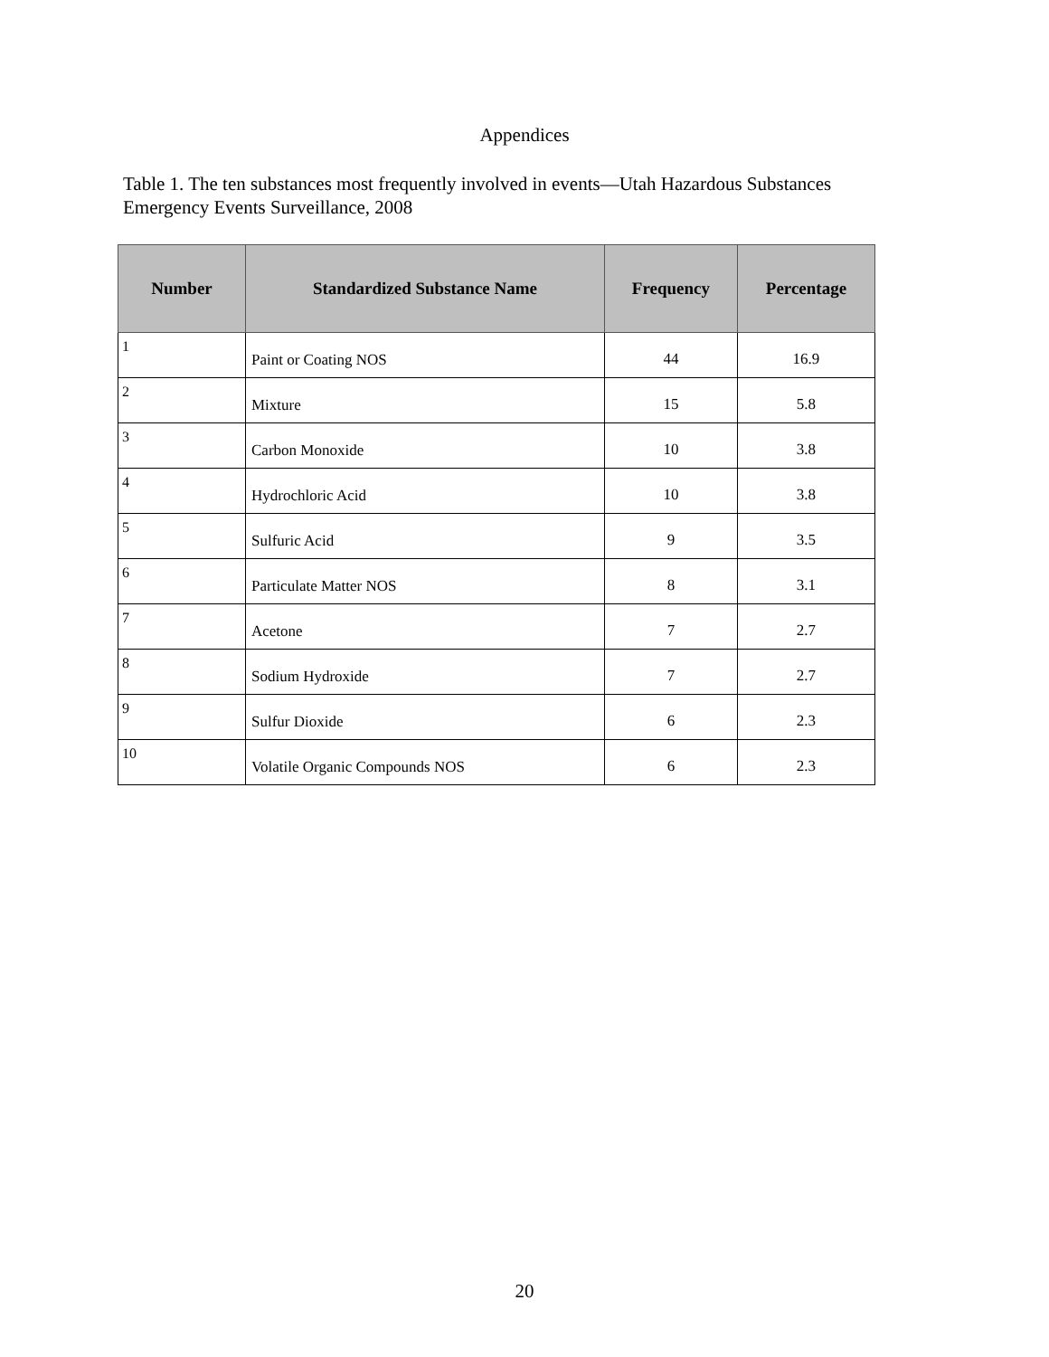Appendices
Table 1. The ten substances most frequently involved in events—Utah Hazardous Substances Emergency Events Surveillance, 2008
| Number | Standardized Substance Name | Frequency | Percentage |
| --- | --- | --- | --- |
| 1 | Paint or Coating NOS | 44 | 16.9 |
| 2 | Mixture | 15 | 5.8 |
| 3 | Carbon Monoxide | 10 | 3.8 |
| 4 | Hydrochloric Acid | 10 | 3.8 |
| 5 | Sulfuric Acid | 9 | 3.5 |
| 6 | Particulate Matter NOS | 8 | 3.1 |
| 7 | Acetone | 7 | 2.7 |
| 8 | Sodium Hydroxide | 7 | 2.7 |
| 9 | Sulfur Dioxide | 6 | 2.3 |
| 10 | Volatile Organic Compounds NOS | 6 | 2.3 |
20